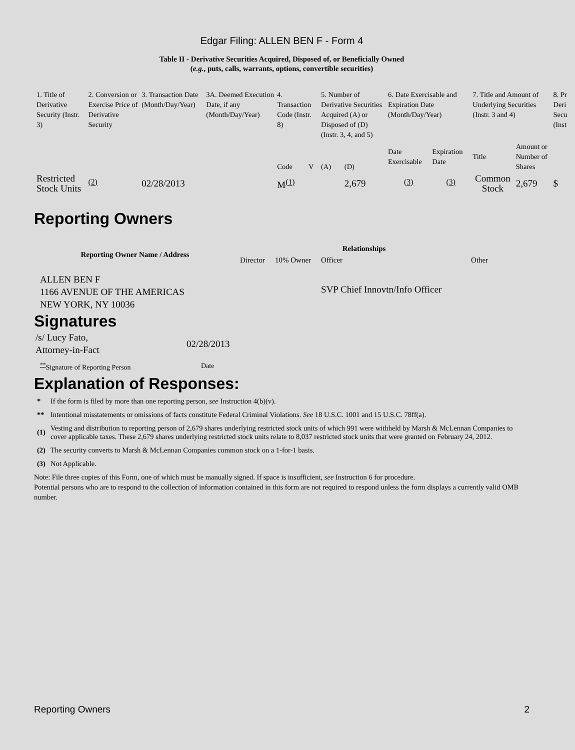Edgar Filing: ALLEN BEN F - Form 4
Table II - Derivative Securities Acquired, Disposed of, or Beneficially Owned
(e.g., puts, calls, warrants, options, convertible securities)
| 1. Title of Derivative Security (Instr. 3) | 2. Conversion or Exercise Price of Derivative Security | 3. Transaction Date (Month/Day/Year) | 3A. Deemed Execution Date, if any (Month/Day/Year) | 4. Transaction Code (Instr. 8) | | 5. Number of Derivative Securities Acquired (A) or Disposed of (D) (Instr. 3, 4, and 5) | | 6. Date Exercisable and Expiration Date (Month/Day/Year) | | 7. Title and Amount of Underlying Securities (Instr. 3 and 4) | | 8. Pr Deri Secu (Inst |
| --- | --- | --- | --- | --- | --- | --- | --- | --- | --- | --- | --- | --- |
| | | | | Code | V | (A) | (D) | Date Exercisable | Expiration Date | Title | Amount or Number of Shares | |
| Restricted Stock Units | <sup>(2)</sup> | 02/28/2013 | | M<sup>(1)</sup> | | | 2,679 | <sup>(3)</sup> | <sup>(3)</sup> | Common Stock | 2,679 | $ |
Reporting Owners
| Reporting Owner Name / Address | Relationships | | | |
| --- | --- | --- | --- | --- |
| | Director | 10% Owner | Officer | Other |
| ALLEN BEN F 1166 AVENUE OF THE AMERICAS NEW YORK, NY 10036 | | | SVP Chief Innovtn/Info Officer | |
Signatures
| /s/ Lucy Fato, Attorney-in-Fact | 02/28/2013 |
| <sup>**</sup> Signature of Reporting Person | Date |
Explanation of Responses:
| * | If the form is filed by more than one reporting person, see Instruction 4(b)(v). |
| ** | Intentional misstatements or omissions of facts constitute Federal Criminal Violations. See 18 U.S.C. 1001 and 15 U.S.C. 78ff(a). |
| (1) | Vesting and distribution to reporting person of 2,679 shares underlying restricted stock units of which 991 were withheld by Marsh & McLennan Companies to cover applicable taxes. These 2,679 shares underlying restricted stock units relate to 8,037 restricted stock units that were granted on February 24, 2012. |
| (2) | The security converts to Marsh & McLennan Companies common stock on a 1-for-1 basis. |
| (3) | Not Applicable. |
Note: File three copies of this Form, one of which must be manually signed. If space is insufficient, see Instruction 6 for procedure.
Potential persons who are to respond to the collection of information contained in this form are not required to respond unless the form displays a currently valid OMB number.
Reporting Owners 2